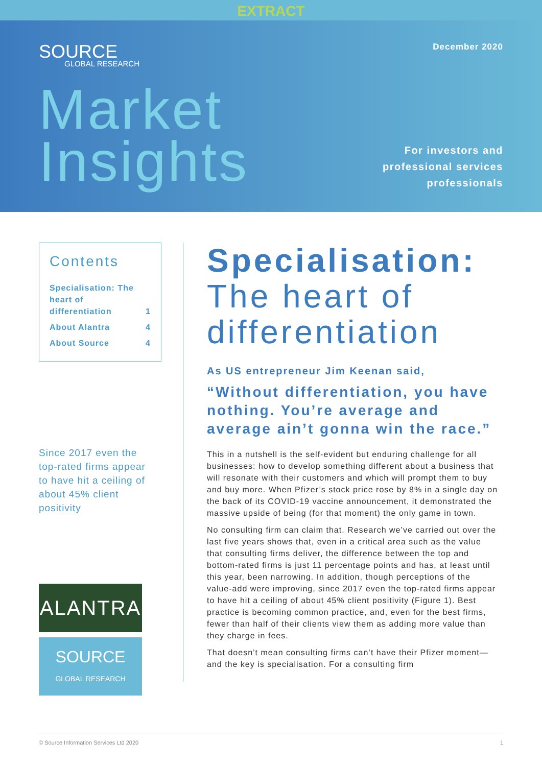EXTRACT
SOURCE
GLOBAL RESEARCH
December 2020
Market
Insights
For investors and
professional services
professionals
Contents
| Specialisation: The heart of differentiation | 1 |
| About Alantra | 4 |
| About Source | 4 |
Since 2017 even the top-rated firms appear to have hit a ceiling of about 45% client positivity
ALANTRA
SOURCE
GLOBAL RESEARCH
Specialisation:
The heart of differentiation
As US entrepreneur Jim Keenan said,
“Without differentiation, you have nothing. You’re average and average ain’t gonna win the race.”
This in a nutshell is the self-evident but enduring challenge for all businesses: how to develop something different about a business that will resonate with their customers and which will prompt them to buy and buy more. When Pfizer’s stock price rose by 8% in a single day on the back of its COVID-19 vaccine announcement, it demonstrated the massive upside of being (for that moment) the only game in town.
No consulting firm can claim that. Research we’ve carried out over the last five years shows that, even in a critical area such as the value that consulting firms deliver, the difference between the top and bottom-rated firms is just 11 percentage points and has, at least until this year, been narrowing. In addition, though perceptions of the value-add were improving, since 2017 even the top-rated firms appear to have hit a ceiling of about 45% client positivity (Figure 1). Best practice is becoming common practice, and, even for the best firms, fewer than half of their clients view them as adding more value than they charge in fees.
That doesn’t mean consulting firms can’t have their Pfizer moment—and the key is specialisation. For a consulting firm
© Source Information Services Ltd 2020 1